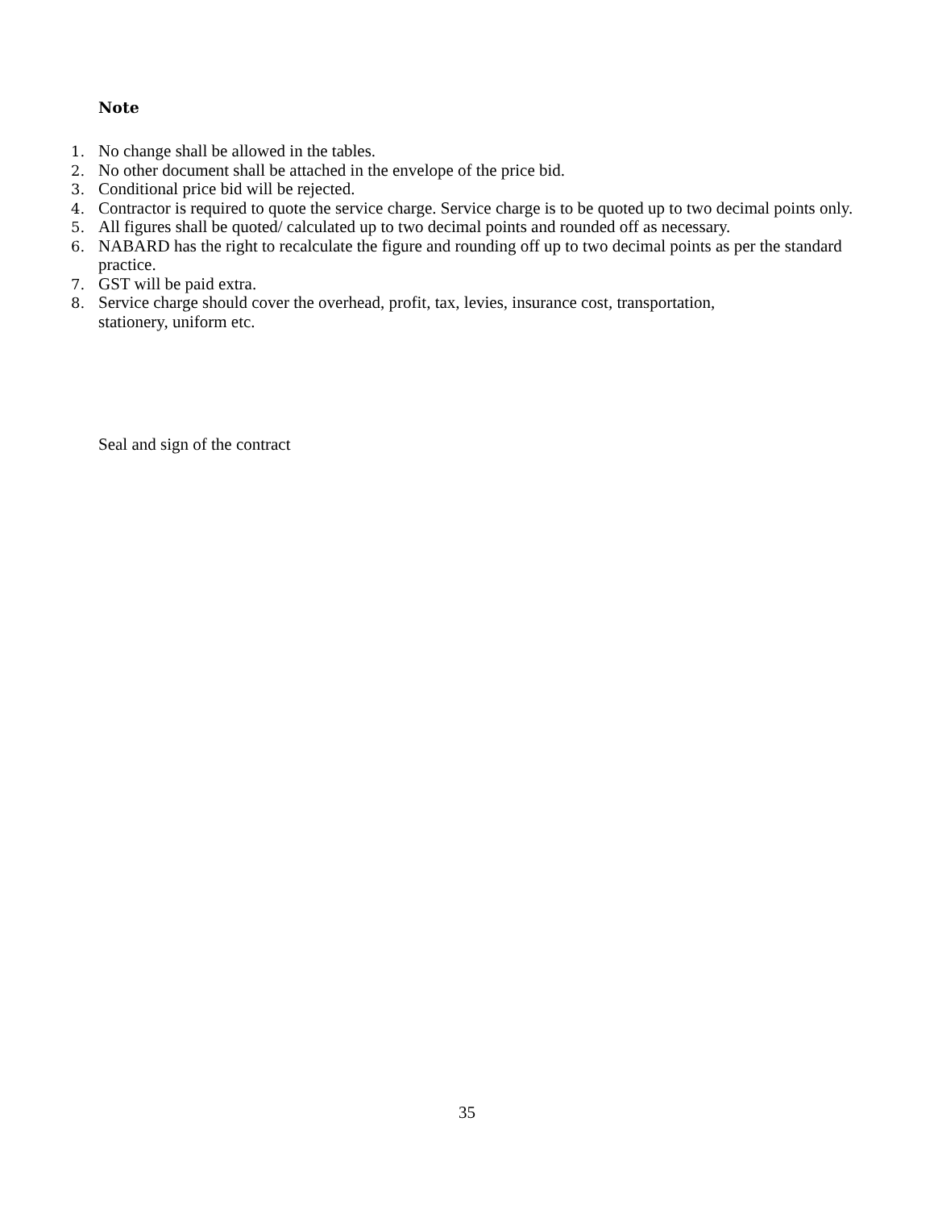Note
1. No change shall be allowed in the tables.
2. No other document shall be attached in the envelope of the price bid.
3. Conditional price bid will be rejected.
4. Contractor is required to quote the service charge. Service charge is to be quoted up to two decimal points only.
5. All figures shall be quoted/ calculated up to two decimal points and rounded off as necessary.
6. NABARD has the right to recalculate the figure and rounding off up to two decimal points as per the standard practice.
7. GST will be paid extra.
8. Service charge should cover the overhead, profit, tax, levies, insurance cost, transportation,
stationery, uniform etc.
Seal and sign of the contract
35